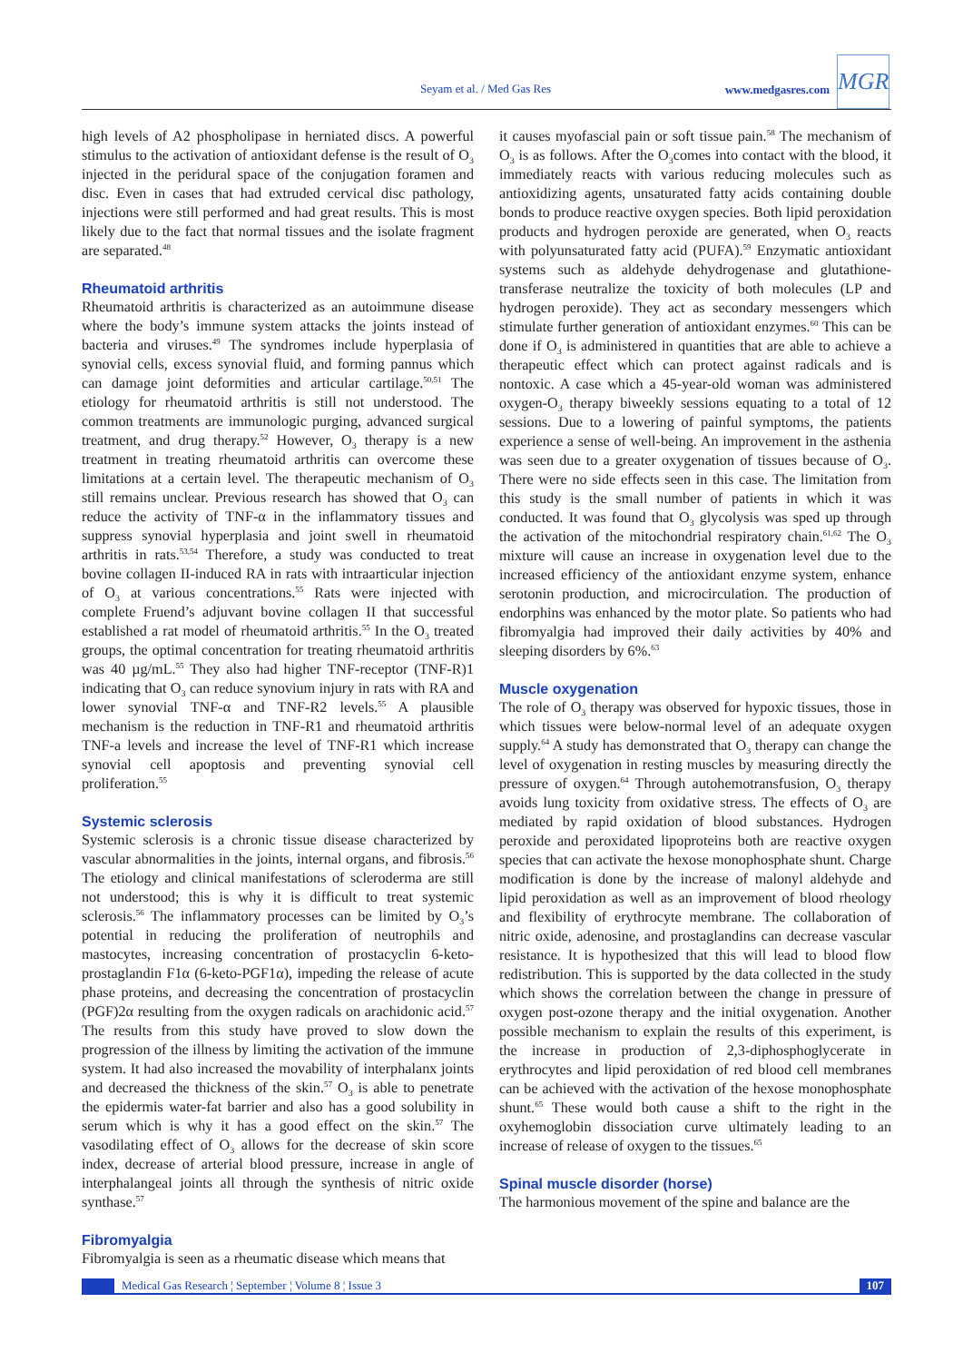Seyam et al. / Med Gas Res www.medgasres.com
MGR
high levels of A2 phospholipase in herniated discs. A powerful stimulus to the activation of antioxidant defense is the result of O<sub>3</sub> injected in the peridural space of the conjugation foramen and disc. Even in cases that had extruded cervical disc pathology, injections were still performed and had great results. This is most likely due to the fact that normal tissues and the isolate fragment are separated.<sup>48</sup>
Rheumatoid arthritis
Rheumatoid arthritis is characterized as an autoimmune disease where the body’s immune system attacks the joints instead of bacteria and viruses.<sup>49</sup> The syndromes include hyperplasia of synovial cells, excess synovial fluid, and forming pannus which can damage joint deformities and articular cartilage.<sup>50,51</sup> The etiology for rheumatoid arthritis is still not understood. The common treatments are immunologic purging, advanced surgical treatment, and drug therapy.<sup>52</sup> However, O<sub>3</sub> therapy is a new treatment in treating rheumatoid arthritis can overcome these limitations at a certain level. The therapeutic mechanism of O<sub>3</sub> still remains unclear. Previous research has showed that O<sub>3</sub> can reduce the activity of TNF-α in the inflammatory tissues and suppress synovial hyperplasia and joint swell in rheumatoid arthritis in rats.<sup>53,54</sup> Therefore, a study was conducted to treat bovine collagen II-induced RA in rats with intraarticular injection of O<sub>3</sub> at various concentrations.<sup>55</sup> Rats were injected with complete Fruend’s adjuvant bovine collagen II that successful established a rat model of rheumatoid arthritis.<sup>55</sup> In the O<sub>3</sub> treated groups, the optimal concentration for treating rheumatoid arthritis was 40 µg/mL.<sup>55</sup> They also had higher TNF-receptor (TNF-R)1 indicating that O<sub>3</sub> can reduce synovium injury in rats with RA and lower synovial TNF-α and TNF-R2 levels.<sup>55</sup> A plausible mechanism is the reduction in TNF-R1 and rheumatoid arthritis TNF-a levels and increase the level of TNF-R1 which increase synovial cell apoptosis and preventing synovial cell proliferation.<sup>55</sup>
Systemic sclerosis
Systemic sclerosis is a chronic tissue disease characterized by vascular abnormalities in the joints, internal organs, and fibrosis.<sup>56</sup> The etiology and clinical manifestations of scleroderma are still not understood; this is why it is difficult to treat systemic sclerosis.<sup>56</sup> The inflammatory processes can be limited by O<sub>3</sub>’s potential in reducing the proliferation of neutrophils and mastocytes, increasing concentration of prostacyclin 6-keto-prostaglandin F1α (6-keto-PGF1α), impeding the release of acute phase proteins, and decreasing the concentration of prostacyclin (PGF)2α resulting from the oxygen radicals on arachidonic acid.<sup>57</sup> The results from this study have proved to slow down the progression of the illness by limiting the activation of the immune system. It had also increased the movability of interphalanx joints and decreased the thickness of the skin.<sup>57</sup> O<sub>3</sub> is able to penetrate the epidermis water-fat barrier and also has a good solubility in serum which is why it has a good effect on the skin.<sup>57</sup> The vasodilating effect of O<sub>3</sub> allows for the decrease of skin score index, decrease of arterial blood pressure, increase in angle of interphalangeal joints all through the synthesis of nitric oxide synthase.<sup>57</sup>
Fibromyalgia
Fibromyalgia is seen as a rheumatic disease which means that
it causes myofascial pain or soft tissue pain.<sup>58</sup> The mechanism of O<sub>3</sub> is as follows. After the O<sub>3</sub>comes into contact with the blood, it immediately reacts with various reducing molecules such as antioxidizing agents, unsaturated fatty acids containing double bonds to produce reactive oxygen species. Both lipid peroxidation products and hydrogen peroxide are generated, when O<sub>3</sub> reacts with polyunsaturated fatty acid (PUFA).<sup>59</sup> Enzymatic antioxidant systems such as aldehyde dehydrogenase and glutathione-transferase neutralize the toxicity of both molecules (LP and hydrogen peroxide). They act as secondary messengers which stimulate further generation of antioxidant enzymes.<sup>60</sup> This can be done if O<sub>3</sub> is administered in quantities that are able to achieve a therapeutic effect which can protect against radicals and is nontoxic. A case which a 45-year-old woman was administered oxygen-O<sub>3</sub> therapy biweekly sessions equating to a total of 12 sessions. Due to a lowering of painful symptoms, the patients experience a sense of well-being. An improvement in the asthenia was seen due to a greater oxygenation of tissues because of O<sub>3</sub>. There were no side effects seen in this case. The limitation from this study is the small number of patients in which it was conducted. It was found that O<sub>3</sub> glycolysis was sped up through the activation of the mitochondrial respiratory chain.<sup>61,62</sup> The O<sub>3</sub> mixture will cause an increase in oxygenation level due to the increased efficiency of the antioxidant enzyme system, enhance serotonin production, and microcirculation. The production of endorphins was enhanced by the motor plate. So patients who had fibromyalgia had improved their daily activities by 40% and sleeping disorders by 6%.<sup>63</sup>
Muscle oxygenation
The role of O<sub>3</sub> therapy was observed for hypoxic tissues, those in which tissues were below-normal level of an adequate oxygen supply.<sup>64</sup> A study has demonstrated that O<sub>3</sub> therapy can change the level of oxygenation in resting muscles by measuring directly the pressure of oxygen.<sup>64</sup> Through autohemotransfusion, O<sub>3</sub> therapy avoids lung toxicity from oxidative stress. The effects of O<sub>3</sub> are mediated by rapid oxidation of blood substances. Hydrogen peroxide and peroxidated lipoproteins both are reactive oxygen species that can activate the hexose monophosphate shunt. Charge modification is done by the increase of malonyl aldehyde and lipid peroxidation as well as an improvement of blood rheology and flexibility of erythrocyte membrane. The collaboration of nitric oxide, adenosine, and prostaglandins can decrease vascular resistance. It is hypothesized that this will lead to blood flow redistribution. This is supported by the data collected in the study which shows the correlation between the change in pressure of oxygen post-ozone therapy and the initial oxygenation. Another possible mechanism to explain the results of this experiment, is the increase in production of 2,3-diphosphoglycerate in erythrocytes and lipid peroxidation of red blood cell membranes can be achieved with the activation of the hexose monophosphate shunt.<sup>65</sup> These would both cause a shift to the right in the oxyhemoglobin dissociation curve ultimately leading to an increase of release of oxygen to the tissues.<sup>65</sup>
Spinal muscle disorder (horse)
The harmonious movement of the spine and balance are the
Medical Gas Research ¦ September ¦ Volume 8 ¦ Issue 3 107